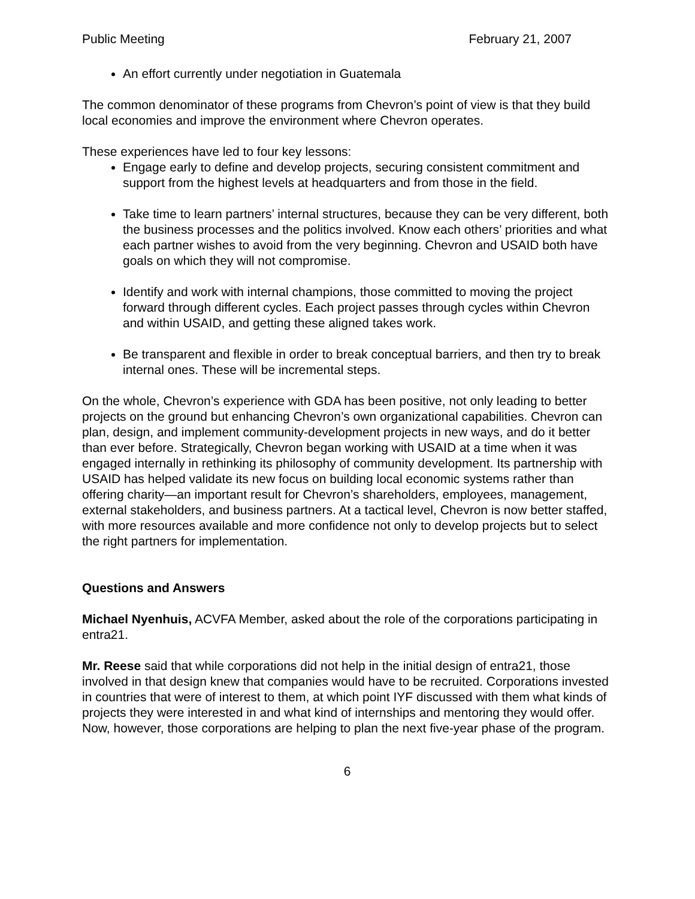Public Meeting February 21, 2007
An effort currently under negotiation in Guatemala
The common denominator of these programs from Chevron’s point of view is that they build local economies and improve the environment where Chevron operates.
These experiences have led to four key lessons:
Engage early to define and develop projects, securing consistent commitment and support from the highest levels at headquarters and from those in the field.
Take time to learn partners’ internal structures, because they can be very different, both the business processes and the politics involved. Know each others’ priorities and what each partner wishes to avoid from the very beginning. Chevron and USAID both have goals on which they will not compromise.
Identify and work with internal champions, those committed to moving the project forward through different cycles. Each project passes through cycles within Chevron and within USAID, and getting these aligned takes work.
Be transparent and flexible in order to break conceptual barriers, and then try to break internal ones. These will be incremental steps.
On the whole, Chevron’s experience with GDA has been positive, not only leading to better projects on the ground but enhancing Chevron’s own organizational capabilities. Chevron can plan, design, and implement community-development projects in new ways, and do it better than ever before. Strategically, Chevron began working with USAID at a time when it was engaged internally in rethinking its philosophy of community development. Its partnership with USAID has helped validate its new focus on building local economic systems rather than offering charity—an important result for Chevron’s shareholders, employees, management, external stakeholders, and business partners. At a tactical level, Chevron is now better staffed, with more resources available and more confidence not only to develop projects but to select the right partners for implementation.
Questions and Answers
Michael Nyenhuis, ACVFA Member, asked about the role of the corporations participating in entra21.
Mr. Reese said that while corporations did not help in the initial design of entra21, those involved in that design knew that companies would have to be recruited. Corporations invested in countries that were of interest to them, at which point IYF discussed with them what kinds of projects they were interested in and what kind of internships and mentoring they would offer. Now, however, those corporations are helping to plan the next five-year phase of the program.
6